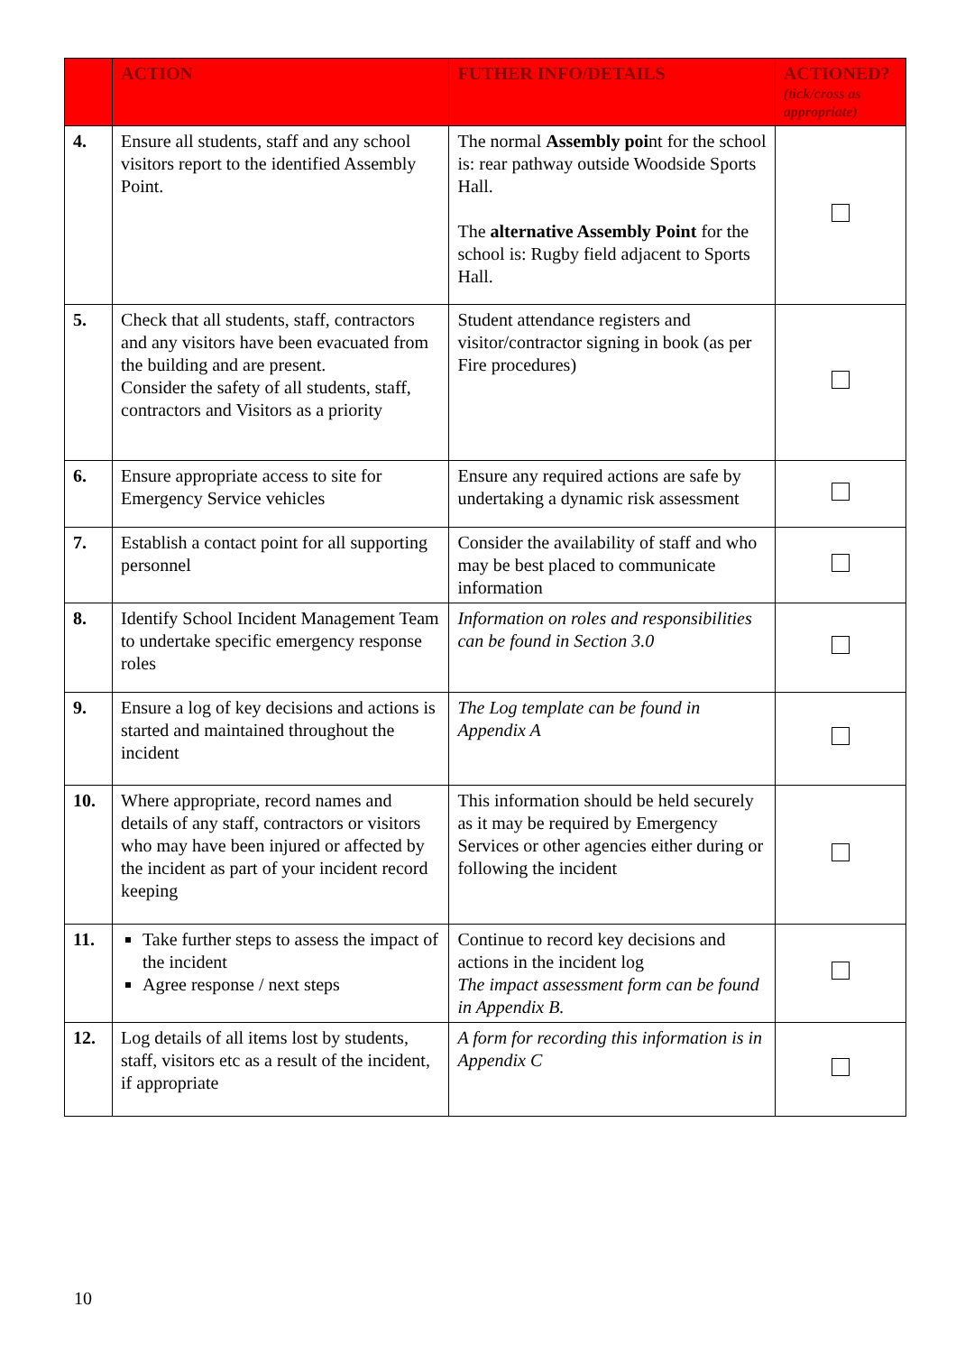| | ACTION | FUTHER INFO/DETAILS | ACTIONED? (tick/cross as appropriate) |
| --- | --- | --- | --- |
| 4. | Ensure all students, staff and any school visitors report to the identified Assembly Point. | The normal Assembly poi nt for the school is: rear pathway outside Woodside Sports Hall. The alternative Assembly Point for the school is: Rugby field adjacent to Sports Hall. | |
| 5. | Check that all students, staff, contractors and any visitors have been evacuated from the building and are present. Consider the safety of all students, staff, contractors and Visitors as a priority | Student attendance registers and visitor/contractor signing in book (as per Fire procedures) | |
| 6. | Ensure appropriate access to site for Emergency Service vehicles | Ensure any required actions are safe by undertaking a dynamic risk assessment | |
| 7. | Establish a contact point for all supporting personnel | Consider the availability of staff and who may be best placed to communicate information | |
| 8. | Identify School Incident Management Team to undertake specific emergency response roles | Information on roles and responsibilities can be found in Section 3.0 | |
| 9. | Ensure a log of key decisions and actions is started and maintained throughout the incident | The Log template can be found in Appendix A | |
| 10. | Where appropriate, record names and details of any staff, contractors or visitors who may have been injured or affected by the incident as part of your incident record keeping | This information should be held securely as it may be required by Emergency Services or other agencies either during or following the incident | |
| 11. | Take further steps to assess the impact of the incident Agree response / next steps | Continue to record key decisions and actions in the incident log The impact assessment form can be found in Appendix B. | |
| 12. | Log details of all items lost by students, staff, visitors etc as a result of the incident, if appropriate | A form for recording this information is in Appendix C | |
10